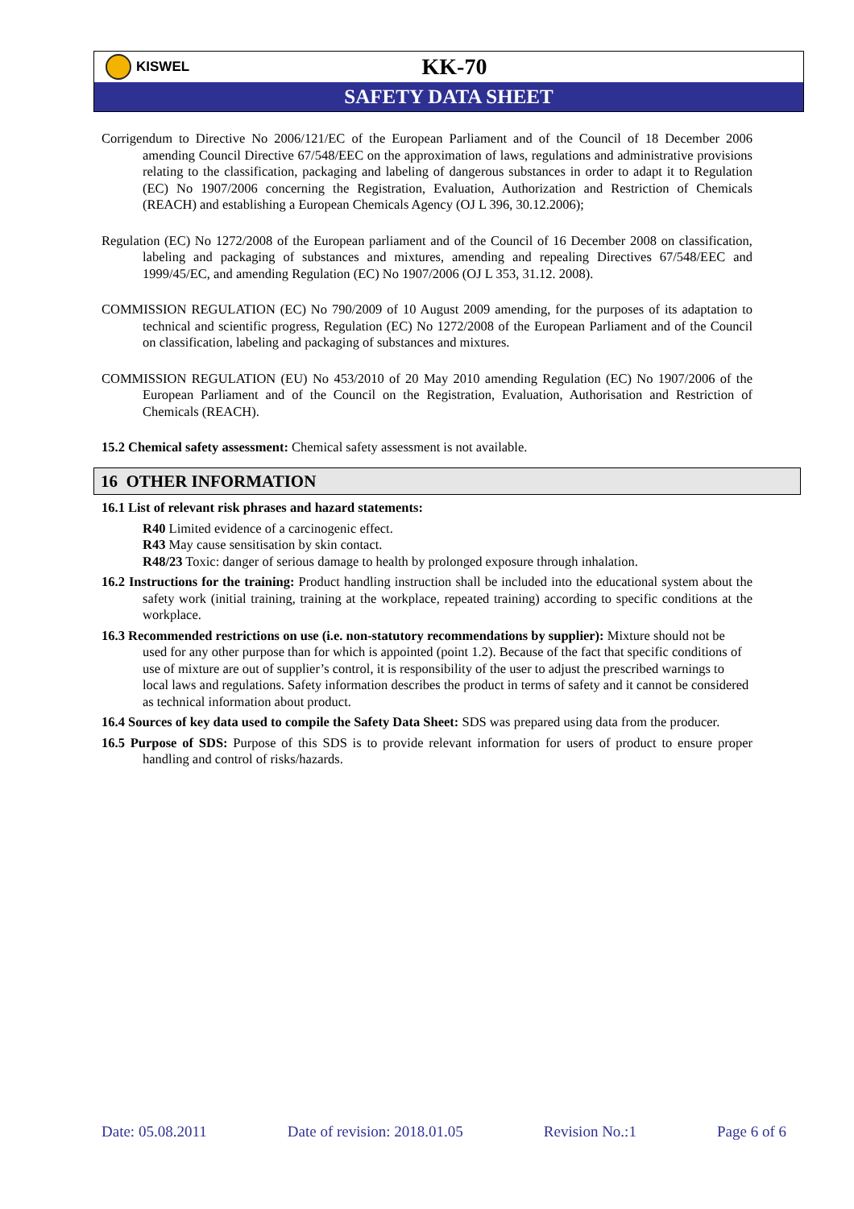KISWEL
KK-70
SAFETY DATA SHEET
Corrigendum to Directive No 2006/121/EC of the European Parliament and of the Council of 18 December 2006 amending Council Directive 67/548/EEC on the approximation of laws, regulations and administrative provisions relating to the classification, packaging and labeling of dangerous substances in order to adapt it to Regulation (EC) No 1907/2006 concerning the Registration, Evaluation, Authorization and Restriction of Chemicals (REACH) and establishing a European Chemicals Agency (OJ L 396, 30.12.2006);
Regulation (EC) No 1272/2008 of the European parliament and of the Council of 16 December 2008 on classification, labeling and packaging of substances and mixtures, amending and repealing Directives 67/548/EEC and 1999/45/EC, and amending Regulation (EC) No 1907/2006 (OJ L 353, 31.12. 2008).
COMMISSION REGULATION (EC) No 790/2009 of 10 August 2009 amending, for the purposes of its adaptation to technical and scientific progress, Regulation (EC) No 1272/2008 of the European Parliament and of the Council on classification, labeling and packaging of substances and mixtures.
COMMISSION REGULATION (EU) No 453/2010 of 20 May 2010 amending Regulation (EC) No 1907/2006 of the European Parliament and of the Council on the Registration, Evaluation, Authorisation and Restriction of Chemicals (REACH).
15.2 Chemical safety assessment: Chemical safety assessment is not available.
16 OTHER INFORMATION
16.1 List of relevant risk phrases and hazard statements:
R40 Limited evidence of a carcinogenic effect.
R43 May cause sensitisation by skin contact.
R48/23 Toxic: danger of serious damage to health by prolonged exposure through inhalation.
16.2 Instructions for the training: Product handling instruction shall be included into the educational system about the safety work (initial training, training at the workplace, repeated training) according to specific conditions at the workplace.
16.3 Recommended restrictions on use (i.e. non-statutory recommendations by supplier): Mixture should not be used for any other purpose than for which is appointed (point 1.2). Because of the fact that specific conditions of use of mixture are out of supplier’s control, it is responsibility of the user to adjust the prescribed warnings to local laws and regulations. Safety information describes the product in terms of safety and it cannot be considered as technical information about product.
16.4 Sources of key data used to compile the Safety Data Sheet: SDS was prepared using data from the producer.
16.5 Purpose of SDS: Purpose of this SDS is to provide relevant information for users of product to ensure proper handling and control of risks/hazards.
Date: 05.08.2011 Date of revision: 2018.01.05 Revision No.:1 Page 6 of 6